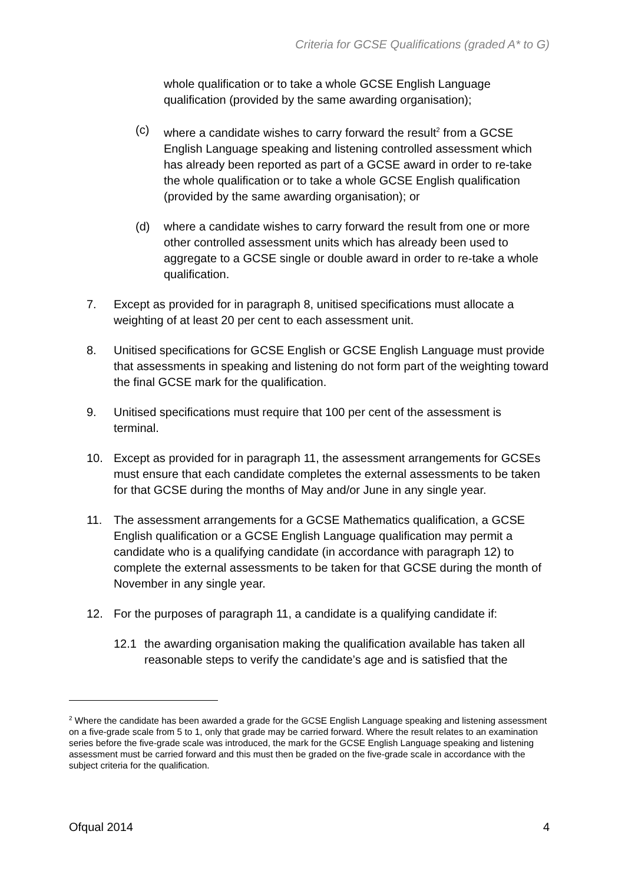Criteria for GCSE Qualifications (graded A* to G)
whole qualification or to take a whole GCSE English Language qualification (provided by the same awarding organisation);
(c) where a candidate wishes to carry forward the result<sup>2</sup> from a GCSE English Language speaking and listening controlled assessment which has already been reported as part of a GCSE award in order to re-take the whole qualification or to take a whole GCSE English qualification (provided by the same awarding organisation); or
(d) where a candidate wishes to carry forward the result from one or more other controlled assessment units which has already been used to aggregate to a GCSE single or double award in order to re-take a whole qualification.
7. Except as provided for in paragraph 8, unitised specifications must allocate a weighting of at least 20 per cent to each assessment unit.
8. Unitised specifications for GCSE English or GCSE English Language must provide that assessments in speaking and listening do not form part of the weighting toward the final GCSE mark for the qualification.
9. Unitised specifications must require that 100 per cent of the assessment is terminal.
10. Except as provided for in paragraph 11, the assessment arrangements for GCSEs must ensure that each candidate completes the external assessments to be taken for that GCSE during the months of May and/or June in any single year.
11. The assessment arrangements for a GCSE Mathematics qualification, a GCSE English qualification or a GCSE English Language qualification may permit a candidate who is a qualifying candidate (in accordance with paragraph 12) to complete the external assessments to be taken for that GCSE during the month of November in any single year.
12. For the purposes of paragraph 11, a candidate is a qualifying candidate if:
12.1 the awarding organisation making the qualification available has taken all reasonable steps to verify the candidate’s age and is satisfied that the
<sup>2</sup> Where the candidate has been awarded a grade for the GCSE English Language speaking and listening assessment on a five-grade scale from 5 to 1, only that grade may be carried forward. Where the result relates to an examination series before the five-grade scale was introduced, the mark for the GCSE English Language speaking and listening assessment must be carried forward and this must then be graded on the five-grade scale in accordance with the subject criteria for the qualification.
Ofqual 2014 4